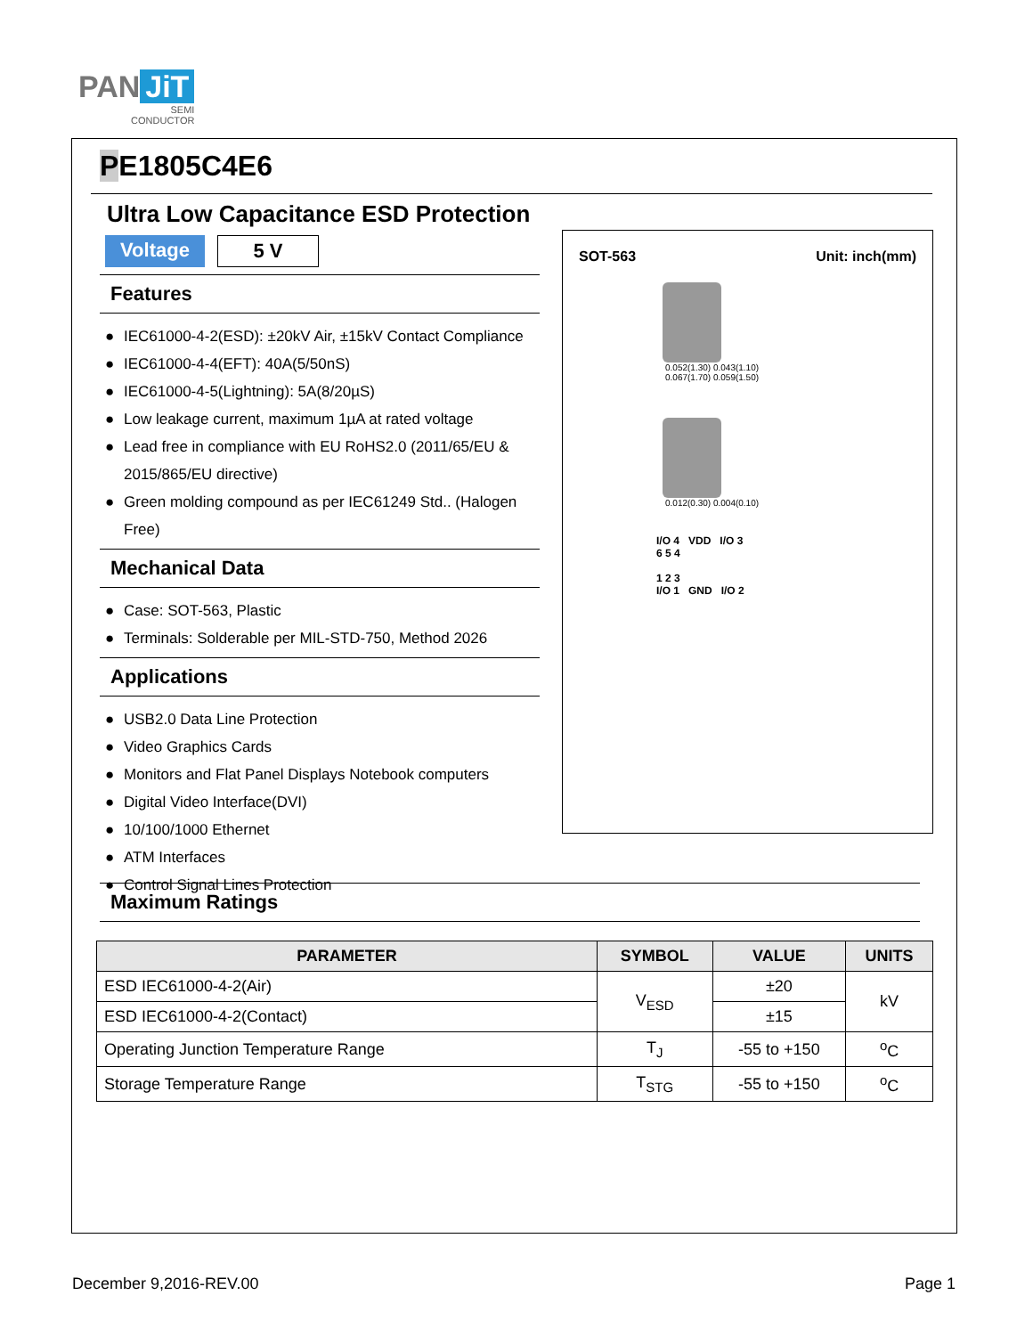PAN JiT
SEMI
CONDUCTOR
PE1805C4E6
Ultra Low Capacitance ESD Protection
Voltage
5 V
Features
● IEC61000-4-2(ESD): ±20kV Air, ±15kV Contact Compliance
● IEC61000-4-4(EFT): 40A(5/50nS)
● IEC61000-4-5(Lightning): 5A(8/20µS)
● Low leakage current, maximum 1µA at rated voltage
● Lead free in compliance with EU RoHS2.0 (2011/65/EU & 2015/865/EU directive)
● Green molding compound as per IEC61249 Std.. (Halogen Free)
Mechanical Data
● Case: SOT-563, Plastic
● Terminals: Solderable per MIL-STD-750, Method 2026
Applications
● USB2.0 Data Line Protection
● Video Graphics Cards
● Monitors and Flat Panel Displays Notebook computers
● Digital Video Interface(DVI)
● 10/100/1000 Ethernet
● ATM Interfaces
● Control Signal Lines Protection
SOT-563 Unit: inch(mm)
0.052(1.30) 0.043(1.10)
0.067(1.70) 0.059(1.50)
0.012(0.30) 0.004(0.10)
I/O 4 VDD I/O 3
6 5 4
1 2 3
I/O 1 GND I/O 2
Maximum Ratings
| PARAMETER | SYMBOL | VALUE | UNITS |
| --- | --- | --- | --- |
| ESD IEC61000-4-2(Air) | V<sub>ESD</sub> | ±20 | kV |
| ESD IEC61000-4-2(Contact) | | ±15 | |
| Operating Junction Temperature Range | T<sub>J</sub> | -55 to +150 | <sup>o</sup> C |
| Storage Temperature Range | T<sub>STG</sub> | -55 to +150 | <sup>o</sup> C |
December 9,2016-REV.00 Page 1